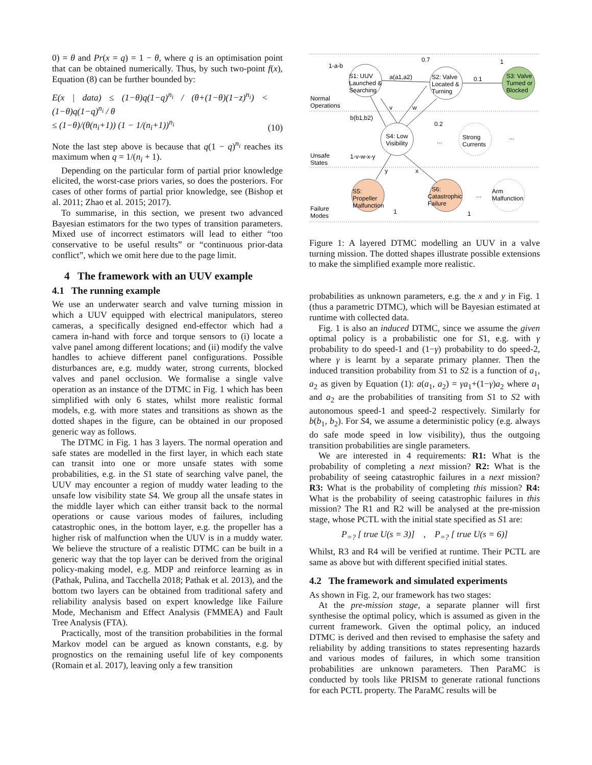0) = θ and Pr(x = q) = 1 − θ, where q is an optimisation point that can be obtained numerically. Thus, by such two-point f(x), Equation (8) can be further bounded by:
E(x | data) ≤ (1−θ)q(1−q)<sup>n<sub>i</sub></sup> / (θ+(1−θ)(1−z)<sup>n<sub>i</sub></sup>) < (1−θ)q(1−q)<sup>n<sub>i</sub></sup> / θ
≤ (1−θ)/(θ(n<sub>i</sub>+1)) (1 − 1/(n<sub>i</sub>+1))<sup>n<sub>i</sub></sup> (10)
Note the last step above is because that q(1 − q)<sup>n<sub>i</sub></sup> reaches its maximum when q = 1/(n<sub>i</sub> + 1).
Depending on the particular form of partial prior knowledge elicited, the worst-case priors varies, so does the posteriors. For cases of other forms of partial prior knowledge, see (Bishop et al. 2011; Zhao et al. 2015; 2017).
To summarise, in this section, we present two advanced Bayesian estimators for the two types of transition parameters. Mixed use of incorrect estimators will lead to either “too conservative to be useful results” or “continuous prior-data conflict”, which we omit here due to the page limit.
4 The framework with an UUV example
4.1 The running example
We use an underwater search and valve turning mission in which a UUV equipped with electrical manipulators, stereo cameras, a specifically designed end-effector which had a camera in-hand with force and torque sensors to (i) locate a valve panel among different locations; and (ii) modify the valve handles to achieve different panel configurations. Possible disturbances are, e.g. muddy water, strong currents, blocked valves and panel occlusion. We formalise a single valve operation as an instance of the DTMC in Fig. 1 which has been simplified with only 6 states, whilst more realistic formal models, e.g. with more states and transitions as shown as the dotted shapes in the figure, can be obtained in our proposed generic way as follows.
The DTMC in Fig. 1 has 3 layers. The normal operation and safe states are modelled in the first layer, in which each state can transit into one or more unsafe states with some probabilities, e.g. in the S1 state of searching valve panel, the UUV may encounter a region of muddy water leading to the unsafe low visibility state S4. We group all the unsafe states in the middle layer which can either transit back to the normal operations or cause various modes of failures, including catastrophic ones, in the bottom layer, e.g. the propeller has a higher risk of malfunction when the UUV is in a muddy water. We believe the structure of a realistic DTMC can be built in a generic way that the top layer can be derived from the original policy-making model, e.g. MDP and reinforce learning as in (Pathak, Pulina, and Tacchella 2018; Pathak et al. 2013), and the bottom two layers can be obtained from traditional safety and reliability analysis based on expert knowledge like Failure Mode, Mechanism and Effect Analysis (FMMEA) and Fault Tree Analysis (FTA).
Practically, most of the transition probabilities in the formal Markov model can be argued as known constants, e.g. by prognostics on the remaining useful life of key components (Romain et al. 2017), leaving only a few transition
S1: UUV
Launched &
Searching
S2: Valve
Located &
Turning
S3: Valve
Turned or
Blocked
S4: Low
Visibility
Strong
Currents
S5:
Propeller
Malfunction
S6:
Catastrophic
Failure
Arm
Malfunction
1-a-b
a(a1,a2)
0.7
0.1
1
Normal
Operations
b(b1,b2)
v
w
0.2
Unsafe
States
1-v-w-x-y
y
x
Failure
Modes
1
1
...
...
...
Figure 1: A layered DTMC modelling an UUV in a valve turning mission. The dotted shapes illustrate possible extensions to make the simplified example more realistic.
probabilities as unknown parameters, e.g. the x and y in Fig. 1 (thus a parametric DTMC), which will be Bayesian estimated at runtime with collected data.
Fig. 1 is also an induced DTMC, since we assume the given optimal policy is a probabilistic one for S1, e.g. with γ probability to do speed-1 and (1−γ) probability to do speed-2, where γ is learnt by a separate primary planner. Then the induced transition probability from S1 to S2 is a function of a<sub>1</sub>, a<sub>2</sub> as given by Equation (1): a(a<sub>1</sub>, a<sub>2</sub>) = γa<sub>1</sub>+(1−γ)a<sub>2</sub> where a<sub>1</sub> and a<sub>2</sub> are the probabilities of transiting from S1 to S2 with autonomous speed-1 and speed-2 respectively. Similarly for b(b<sub>1</sub>, b<sub>2</sub>). For S4, we assume a deterministic policy (e.g. always do safe mode speed in low visibility), thus the outgoing transition probabilities are single parameters.
We are interested in 4 requirements: R1: What is the probability of completing a next mission? R2: What is the probability of seeing catastrophic failures in a next mission? R3: What is the probability of completing this mission? R4: What is the probability of seeing catastrophic failures in this mission? The R1 and R2 will be analysed at the pre-mission stage, whose PCTL with the initial state specified as S1 are:
P<sub>=?</sub> [ true U(s = 3)] , P<sub>=?</sub> [ true U(s = 6)]
Whilst, R3 and R4 will be verified at runtime. Their PCTL are same as above but with different specified initial states.
4.2 The framework and simulated experiments
As shown in Fig. 2, our framework has two stages:
At the pre-mission stage, a separate planner will first synthesise the optimal policy, which is assumed as given in the current framework. Given the optimal policy, an induced DTMC is derived and then revised to emphasise the safety and reliability by adding transitions to states representing hazards and various modes of failures, in which some transition probabilities are unknown parameters. Then ParaMC is conducted by tools like PRISM to generate rational functions for each PCTL property. The ParaMC results will be